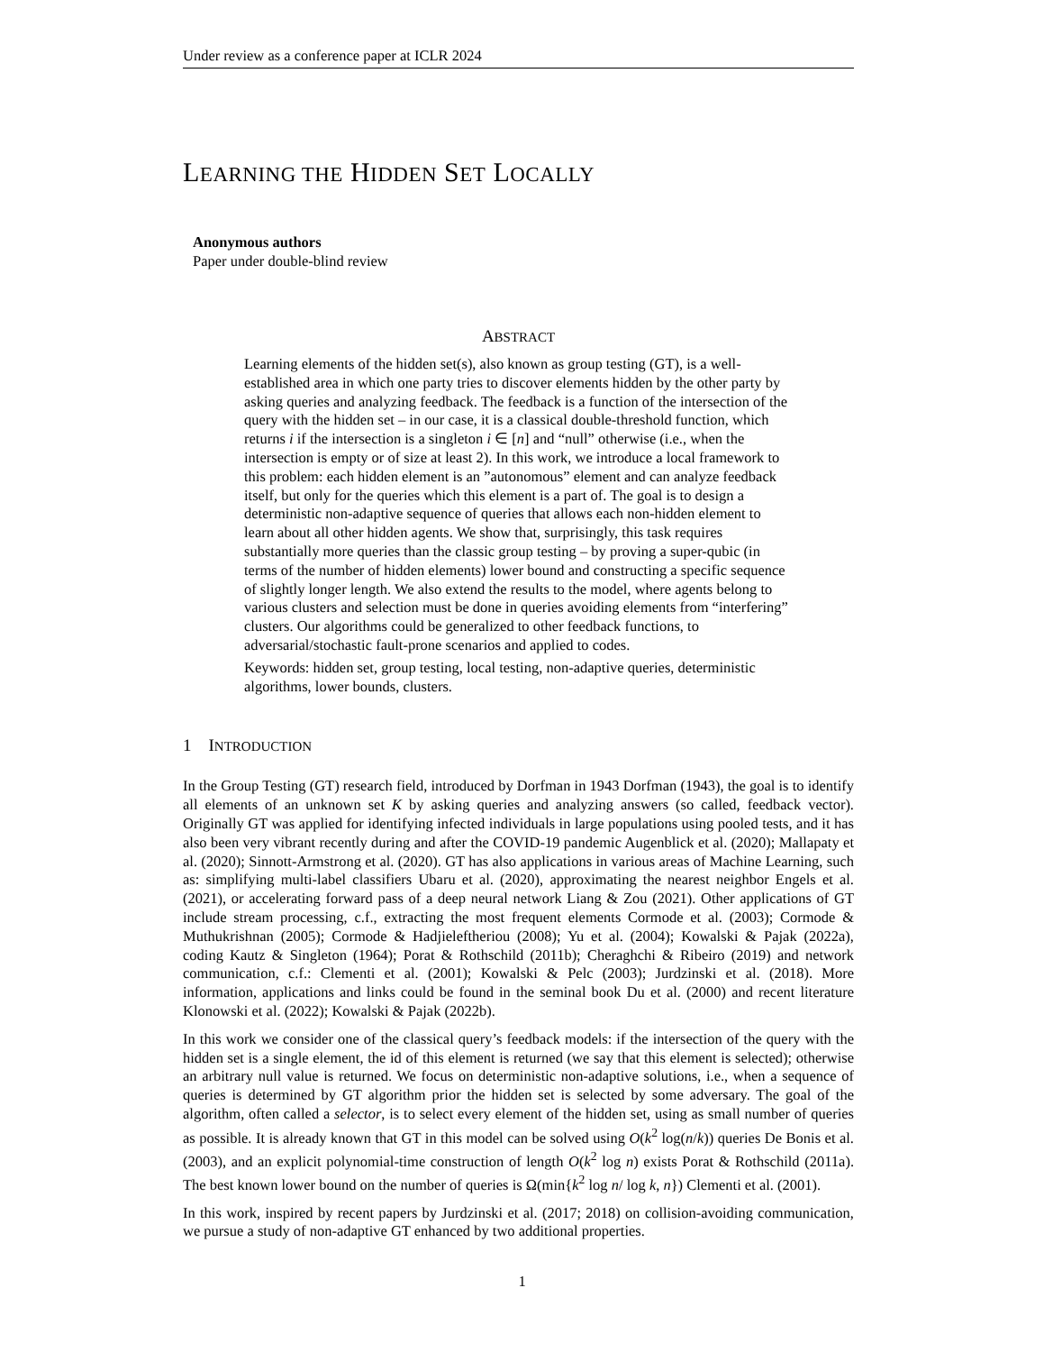Under review as a conference paper at ICLR 2024
LEARNING THE HIDDEN SET LOCALLY
Anonymous authors
Paper under double-blind review
ABSTRACT
Learning elements of the hidden set(s), also known as group testing (GT), is a well-established area in which one party tries to discover elements hidden by the other party by asking queries and analyzing feedback. The feedback is a function of the intersection of the query with the hidden set – in our case, it is a classical double-threshold function, which returns i if the intersection is a singleton i ∈ [n] and “null” otherwise (i.e., when the intersection is empty or of size at least 2). In this work, we introduce a local framework to this problem: each hidden element is an ”autonomous” element and can analyze feedback itself, but only for the queries which this element is a part of. The goal is to design a deterministic non-adaptive sequence of queries that allows each non-hidden element to learn about all other hidden agents. We show that, surprisingly, this task requires substantially more queries than the classic group testing – by proving a super-qubic (in terms of the number of hidden elements) lower bound and constructing a specific sequence of slightly longer length. We also extend the results to the model, where agents belong to various clusters and selection must be done in queries avoiding elements from “interfering” clusters. Our algorithms could be generalized to other feedback functions, to adversarial/stochastic fault-prone scenarios and applied to codes.
Keywords: hidden set, group testing, local testing, non-adaptive queries, deterministic algorithms, lower bounds, clusters.
1 INTRODUCTION
In the Group Testing (GT) research field, introduced by Dorfman in 1943 Dorfman (1943), the goal is to identify all elements of an unknown set K by asking queries and analyzing answers (so called, feedback vector). Originally GT was applied for identifying infected individuals in large populations using pooled tests, and it has also been very vibrant recently during and after the COVID-19 pandemic Augenblick et al. (2020); Mallapaty et al. (2020); Sinnott-Armstrong et al. (2020). GT has also applications in various areas of Machine Learning, such as: simplifying multi-label classifiers Ubaru et al. (2020), approximating the nearest neighbor Engels et al. (2021), or accelerating forward pass of a deep neural network Liang & Zou (2021). Other applications of GT include stream processing, c.f., extracting the most frequent elements Cormode et al. (2003); Cormode & Muthukrishnan (2005); Cormode & Hadjieleftheriou (2008); Yu et al. (2004); Kowalski & Pajak (2022a), coding Kautz & Singleton (1964); Porat & Rothschild (2011b); Cheraghchi & Ribeiro (2019) and network communication, c.f.: Clementi et al. (2001); Kowalski & Pelc (2003); Jurdzinski et al. (2018). More information, applications and links could be found in the seminal book Du et al. (2000) and recent literature Klonowski et al. (2022); Kowalski & Pajak (2022b).
In this work we consider one of the classical query’s feedback models: if the intersection of the query with the hidden set is a single element, the id of this element is returned (we say that this element is selected); otherwise an arbitrary null value is returned. We focus on deterministic non-adaptive solutions, i.e., when a sequence of queries is determined by GT algorithm prior the hidden set is selected by some adversary. The goal of the algorithm, often called a selector, is to select every element of the hidden set, using as small number of queries as possible. It is already known that GT in this model can be solved using O(k<sup>2</sup> log(n/k)) queries De Bonis et al. (2003), and an explicit polynomial-time construction of length O(k<sup>2</sup> log n) exists Porat & Rothschild (2011a). The best known lower bound on the number of queries is Ω(min{k<sup>2</sup> log n/ log k, n}) Clementi et al. (2001).
In this work, inspired by recent papers by Jurdzinski et al. (2017; 2018) on collision-avoiding communication, we pursue a study of non-adaptive GT enhanced by two additional properties.
1